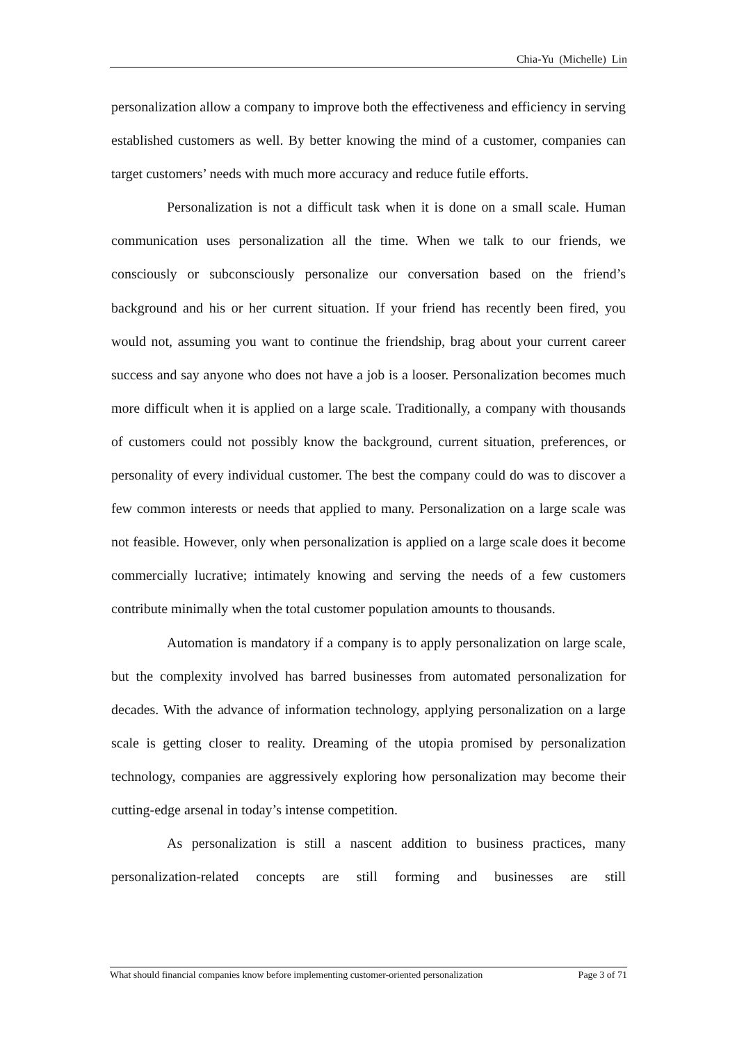Chia-Yu (Michelle) Lin
personalization allow a company to improve both the effectiveness and efficiency in serving established customers as well. By better knowing the mind of a customer, companies can target customers’ needs with much more accuracy and reduce futile efforts.
Personalization is not a difficult task when it is done on a small scale. Human communication uses personalization all the time. When we talk to our friends, we consciously or subconsciously personalize our conversation based on the friend’s background and his or her current situation. If your friend has recently been fired, you would not, assuming you want to continue the friendship, brag about your current career success and say anyone who does not have a job is a looser. Personalization becomes much more difficult when it is applied on a large scale. Traditionally, a company with thousands of customers could not possibly know the background, current situation, preferences, or personality of every individual customer. The best the company could do was to discover a few common interests or needs that applied to many. Personalization on a large scale was not feasible. However, only when personalization is applied on a large scale does it become commercially lucrative; intimately knowing and serving the needs of a few customers contribute minimally when the total customer population amounts to thousands.
Automation is mandatory if a company is to apply personalization on large scale, but the complexity involved has barred businesses from automated personalization for decades. With the advance of information technology, applying personalization on a large scale is getting closer to reality. Dreaming of the utopia promised by personalization technology, companies are aggressively exploring how personalization may become their cutting-edge arsenal in today’s intense competition.
As personalization is still a nascent addition to business practices, many personalization-related concepts are still forming and businesses are still
What should financial companies know before implementing customer-oriented personalization Page 3 of 71